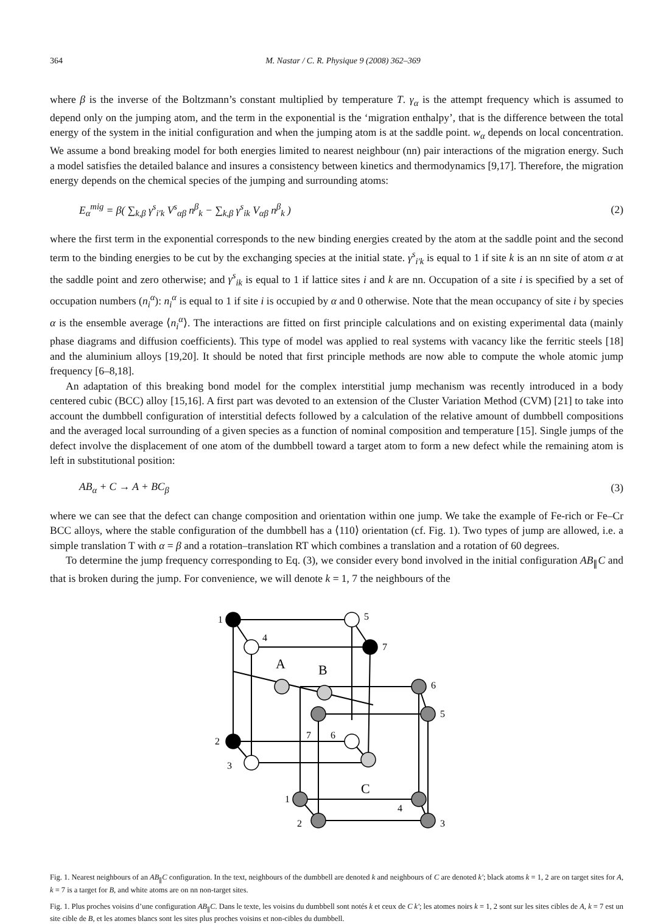364 M. Nastar / C. R. Physique 9 (2008) 362–369
where β is the inverse of the Boltzmann’s constant multiplied by temperature T. γ<sub>α</sub> is the attempt frequency which is assumed to depend only on the jumping atom, and the term in the exponential is the ‘migration enthalpy’, that is the difference between the total energy of the system in the initial configuration and when the jumping atom is at the saddle point. w<sub>α</sub> depends on local concentration. We assume a bond breaking model for both energies limited to nearest neighbour (nn) pair interactions of the migration energy. Such a model satisfies the detailed balance and insures a consistency between kinetics and thermodynamics [9,17]. Therefore, the migration energy depends on the chemical species of the jumping and surrounding atoms:
E<sub>α</sub><sup>mig</sup> = β( ∑<sub>k,β</sub> γ<sup>s</sup><sub>i′k</sub> V<sup>s</sup><sub>αβ</sub> n<sup>β</sup><sub>k</sub> − ∑<sub>k,β</sub> γ<sup>s</sup><sub>ik</sub> V<sub>αβ</sub> n<sup>β</sup><sub>k</sub> ) (2)
where the first term in the exponential corresponds to the new binding energies created by the atom at the saddle point and the second term to the binding energies to be cut by the exchanging species at the initial state. γ<sup>s</sup><sub>i′k</sub> is equal to 1 if site k is an nn site of atom α at the saddle point and zero otherwise; and γ<sup>s</sup><sub>ik</sub> is equal to 1 if lattice sites i and k are nn. Occupation of a site i is specified by a set of occupation numbers (n<sub>i</sub><sup>α</sup>): n<sub>i</sub><sup>α</sup> is equal to 1 if site i is occupied by α and 0 otherwise. Note that the mean occupancy of site i by species α is the ensemble average ⟨n<sub>i</sub><sup>α</sup>⟩. The interactions are fitted on first principle calculations and on existing experimental data (mainly phase diagrams and diffusion coefficients). This type of model was applied to real systems with vacancy like the ferritic steels [18] and the aluminium alloys [19,20]. It should be noted that first principle methods are now able to compute the whole atomic jump frequency [6–8,18].
An adaptation of this breaking bond model for the complex interstitial jump mechanism was recently introduced in a body centered cubic (BCC) alloy [15,16]. A first part was devoted to an extension of the Cluster Variation Method (CVM) [21] to take into account the dumbbell configuration of interstitial defects followed by a calculation of the relative amount of dumbbell compositions and the averaged local surrounding of a given species as a function of nominal composition and temperature [15]. Single jumps of the defect involve the displacement of one atom of the dumbbell toward a target atom to form a new defect while the remaining atom is left in substitutional position:
AB<sub>α</sub> + C → A + BC<sub>β</sub> (3)
where we can see that the defect can change composition and orientation within one jump. We take the example of Fe-rich or Fe–Cr BCC alloys, where the stable configuration of the dumbbell has a ⟨110⟩ orientation (cf. Fig. 1). Two types of jump are allowed, i.e. a simple translation T with α = β and a rotation–translation RT which combines a translation and a rotation of 60 degrees.
To determine the jump frequency corresponding to Eq. (3), we consider every bond involved in the initial configuration AB<sub>∥</sub>C and that is broken during the jump. For convenience, we will denote k = 1, 7 the neighbours of the
1
5
4
7
A
B
6
5
2
3
7
6
C
1
4
2
3
Fig. 1. Nearest neighbours of an AB<sub>∥</sub>C configuration. In the text, neighbours of the dumbbell are denoted k and neighbours of C are denoted k′; black atoms k = 1, 2 are on target sites for A, k = 7 is a target for B, and white atoms are on nn non-target sites.
Fig. 1. Plus proches voisins d’une configuration AB<sub>∥</sub>C. Dans le texte, les voisins du dumbbell sont notés k et ceux de C k′; les atomes noirs k = 1, 2 sont sur les sites cibles de A, k = 7 est un site cible de B, et les atomes blancs sont les sites plus proches voisins et non-cibles du dumbbell.